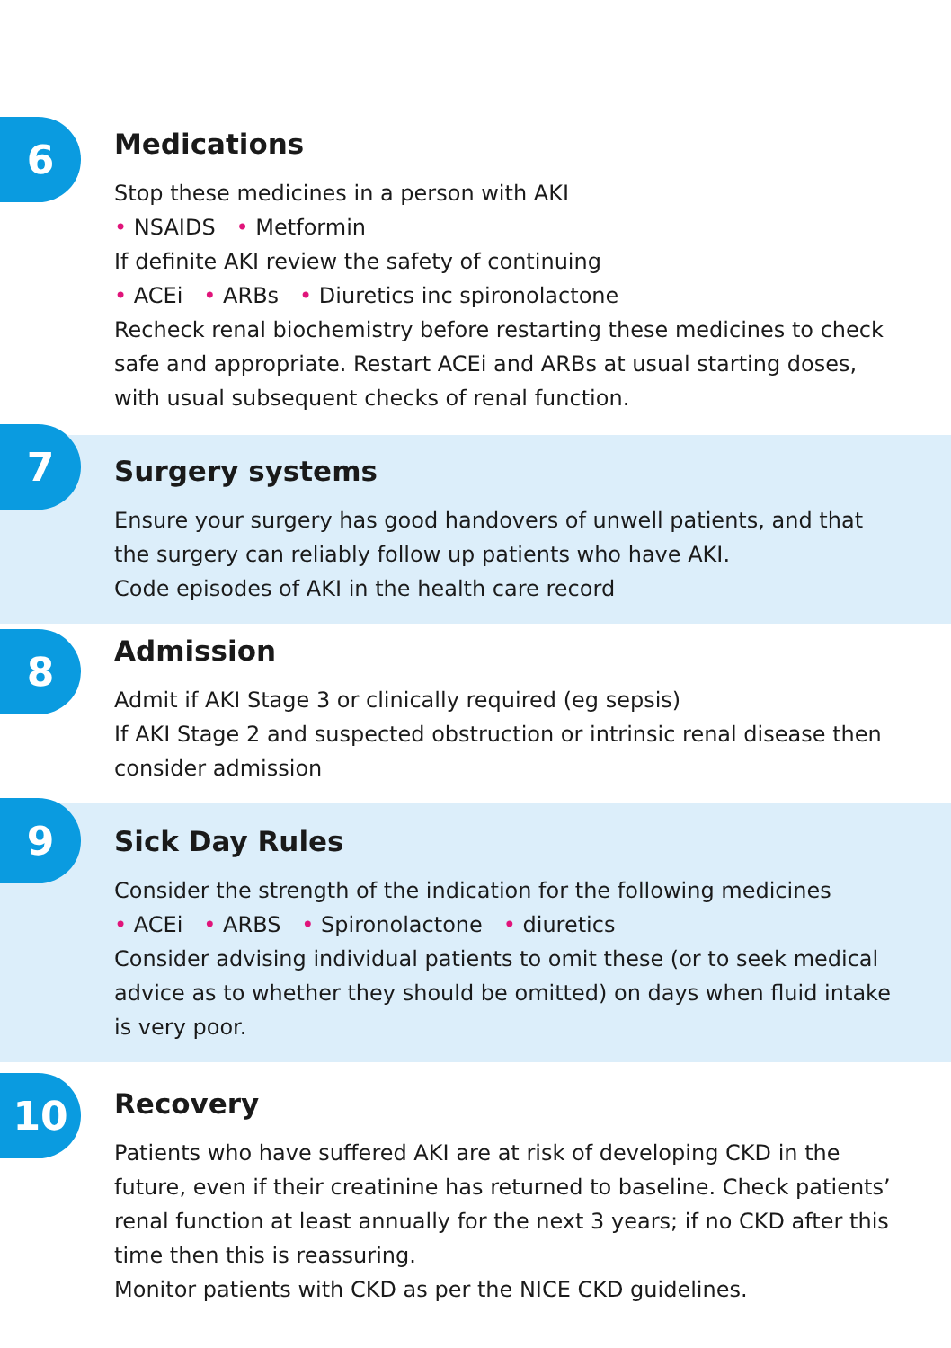6
Medications
Stop these medicines in a person with AKI
• NSAIDS • Metformin
If definite AKI review the safety of continuing
• ACEi • ARBs • Diuretics inc spironolactone
Recheck renal biochemistry before restarting these medicines to check safe and appropriate. Restart ACEi and ARBs at usual starting doses, with usual subsequent checks of renal function.
7
Surgery systems
Ensure your surgery has good handovers of unwell patients, and that the surgery can reliably follow up patients who have AKI.
Code episodes of AKI in the health care record
8
Admission
Admit if AKI Stage 3 or clinically required (eg sepsis)
If AKI Stage 2 and suspected obstruction or intrinsic renal disease then consider admission
9
Sick Day Rules
Consider the strength of the indication for the following medicines
• ACEi • ARBS • Spironolactone • diuretics
Consider advising individual patients to omit these (or to seek medical advice as to whether they should be omitted) on days when fluid intake is very poor.
10
Recovery
Patients who have suffered AKI are at risk of developing CKD in the future, even if their creatinine has returned to baseline. Check patients’ renal function at least annually for the next 3 years; if no CKD after this time then this is reassuring.
Monitor patients with CKD as per the NICE CKD guidelines.